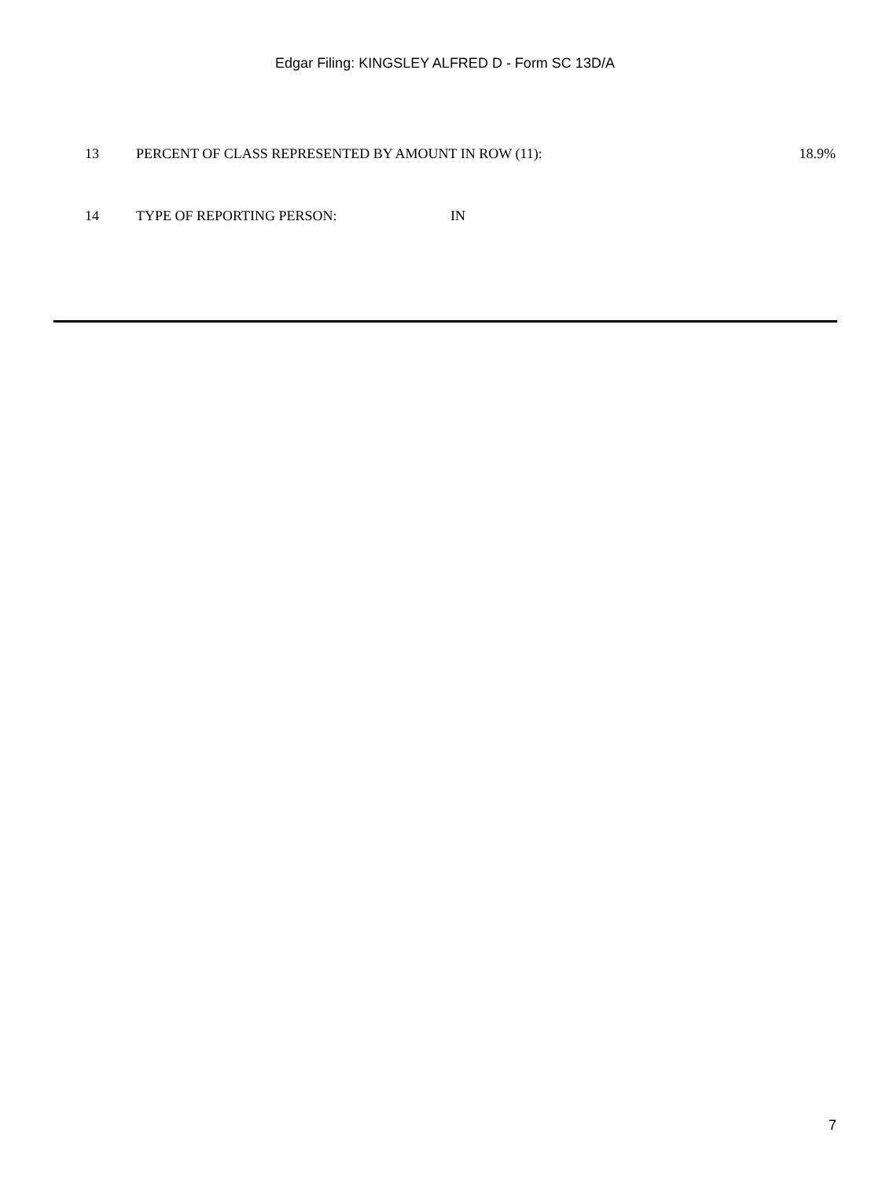Edgar Filing: KINGSLEY ALFRED D - Form SC 13D/A
13 PERCENT OF CLASS REPRESENTED BY AMOUNT IN ROW (11): 18.9%
14 TYPE OF REPORTING PERSON: IN
7